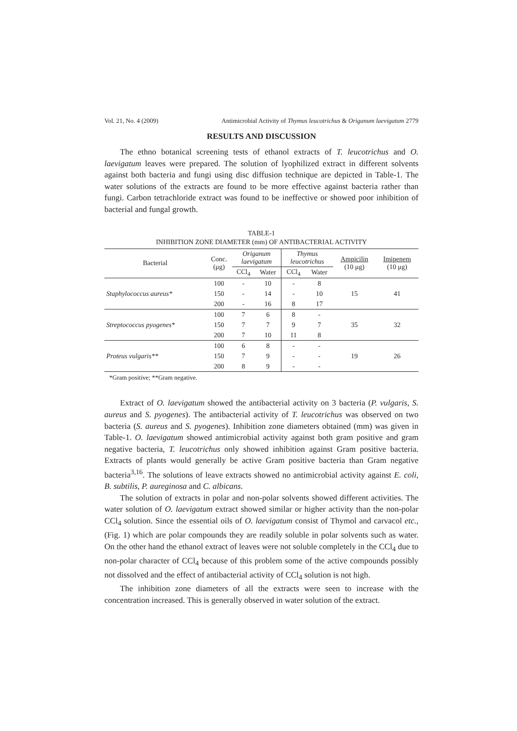Vol. 21, No. 4 (2009) Antimicrobial Activity of Thymus leucotrichus & Origanum laevigatum 2779
RESULTS AND DISCUSSION
The ethno botanical screening tests of ethanol extracts of T. leucotrichus and O. laevigatum leaves were prepared. The solution of lyophilized extract in different solvents against both bacteria and fungi using disc diffusion technique are depicted in Table-1. The water solutions of the extracts are found to be more effective against bacteria rather than fungi. Carbon tetrachloride extract was found to be ineffective or showed poor inhibition of bacterial and fungal growth.
TABLE-1
INHIBITION ZONE DIAMETER (mm) OF ANTIBACTERIAL ACTIVITY
| Bacterial | Conc. (μg) | Origanum laevigatum | | Thymus leucotrichus | | Ampicilin (10 μg) | Imipenem (10 μg) |
| --- | --- | --- | --- | --- | --- | --- | --- |
| | | CCl<sub>4</sub> | Water | CCl<sub>4</sub> | Water | | |
| Staphylococcus aureus* | 100 | - | 10 | - | 8 | 15 | 41 |
| | 150 | - | 14 | - | 10 | | |
| | 200 | - | 16 | 8 | 17 | | |
| Streptococcus pyogenes* | 100 | 7 | 6 | 8 | - | 35 | 32 |
| | 150 | 7 | 7 | 9 | 7 | | |
| | 200 | 7 | 10 | 11 | 8 | | |
| Proteus vulgaris** | 100 | 6 | 8 | - | - | 19 | 26 |
| | 150 | 7 | 9 | - | - | | |
| | 200 | 8 | 9 | - | - | | |
*Gram positive; **Gram negative.
Extract of O. laevigatum showed the antibacterial activity on 3 bacteria (P. vulgaris, S. aureus and S. pyogenes). The antibacterial activity of T. leucotrichus was observed on two bacteria (S. aureus and S. pyogenes). Inhibition zone diameters obtained (mm) was given in Table-1. O. laevigatum showed antimicrobial activity against both gram positive and gram negative bacteria, T. leucotrichus only showed inhibition against Gram positive bacteria. Extracts of plants would generally be active Gram positive bacteria than Gram negative bacteria<sup>3,16</sup>. The solutions of leave extracts showed no antimicrobial activity against E. coli, B. subtilis, P. aureginosa and C. albicans.
The solution of extracts in polar and non-polar solvents showed different activities. The water solution of O. laevigatum extract showed similar or higher activity than the non-polar CCl<sub>4</sub> solution. Since the essential oils of O. laevigatum consist of Thymol and carvacol etc., (Fig. 1) which are polar compounds they are readily soluble in polar solvents such as water. On the other hand the ethanol extract of leaves were not soluble completely in the CCl<sub>4</sub> due to non-polar character of CCl<sub>4</sub> because of this problem some of the active compounds possibly not dissolved and the effect of antibacterial activity of CCl<sub>4</sub> solution is not high.
The inhibition zone diameters of all the extracts were seen to increase with the concentration increased. This is generally observed in water solution of the extract.